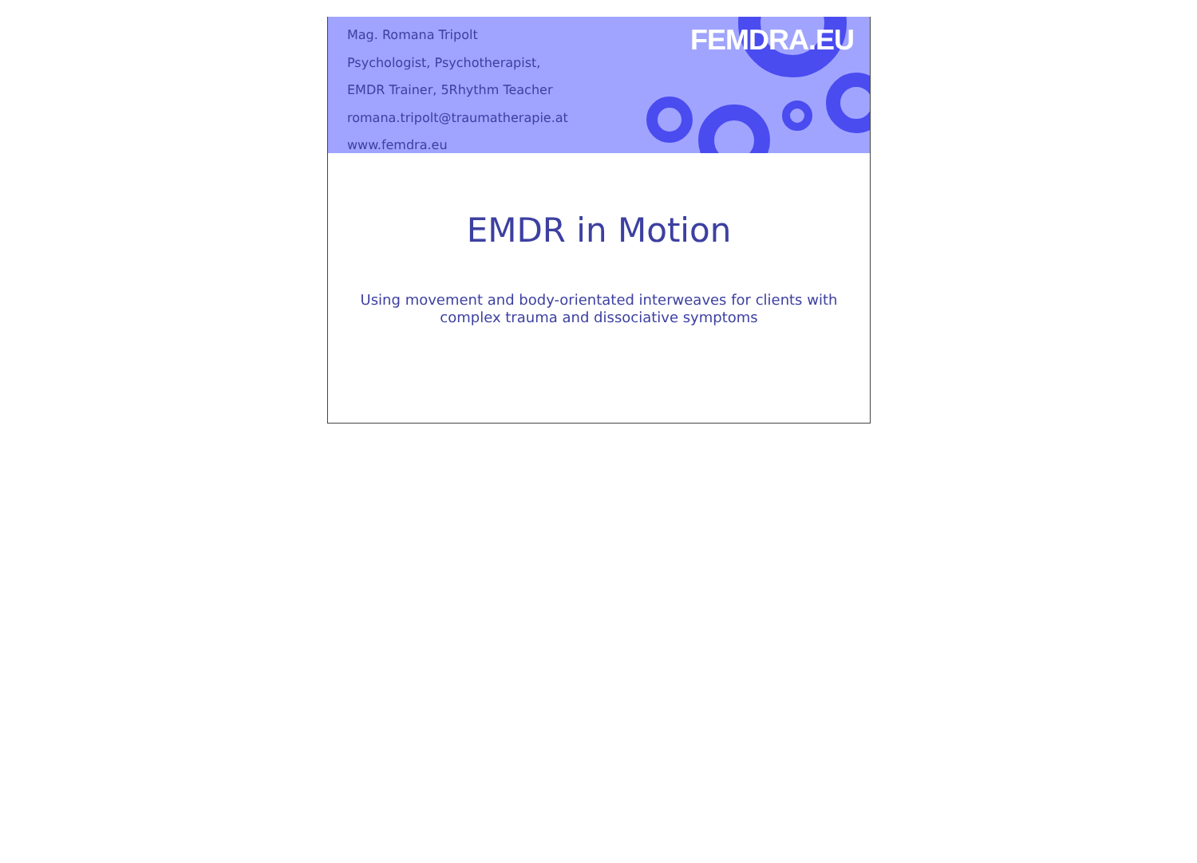Mag. Romana Tripolt
Psychologist, Psychotherapist,
EMDR Trainer, 5Rhythm Teacher
romana.tripolt@traumatherapie.at
www.femdra.eu
FEMDRA.EU
EMDR in Motion
Using movement and body-orientated interweaves for clients with complex trauma and dissociative symptoms